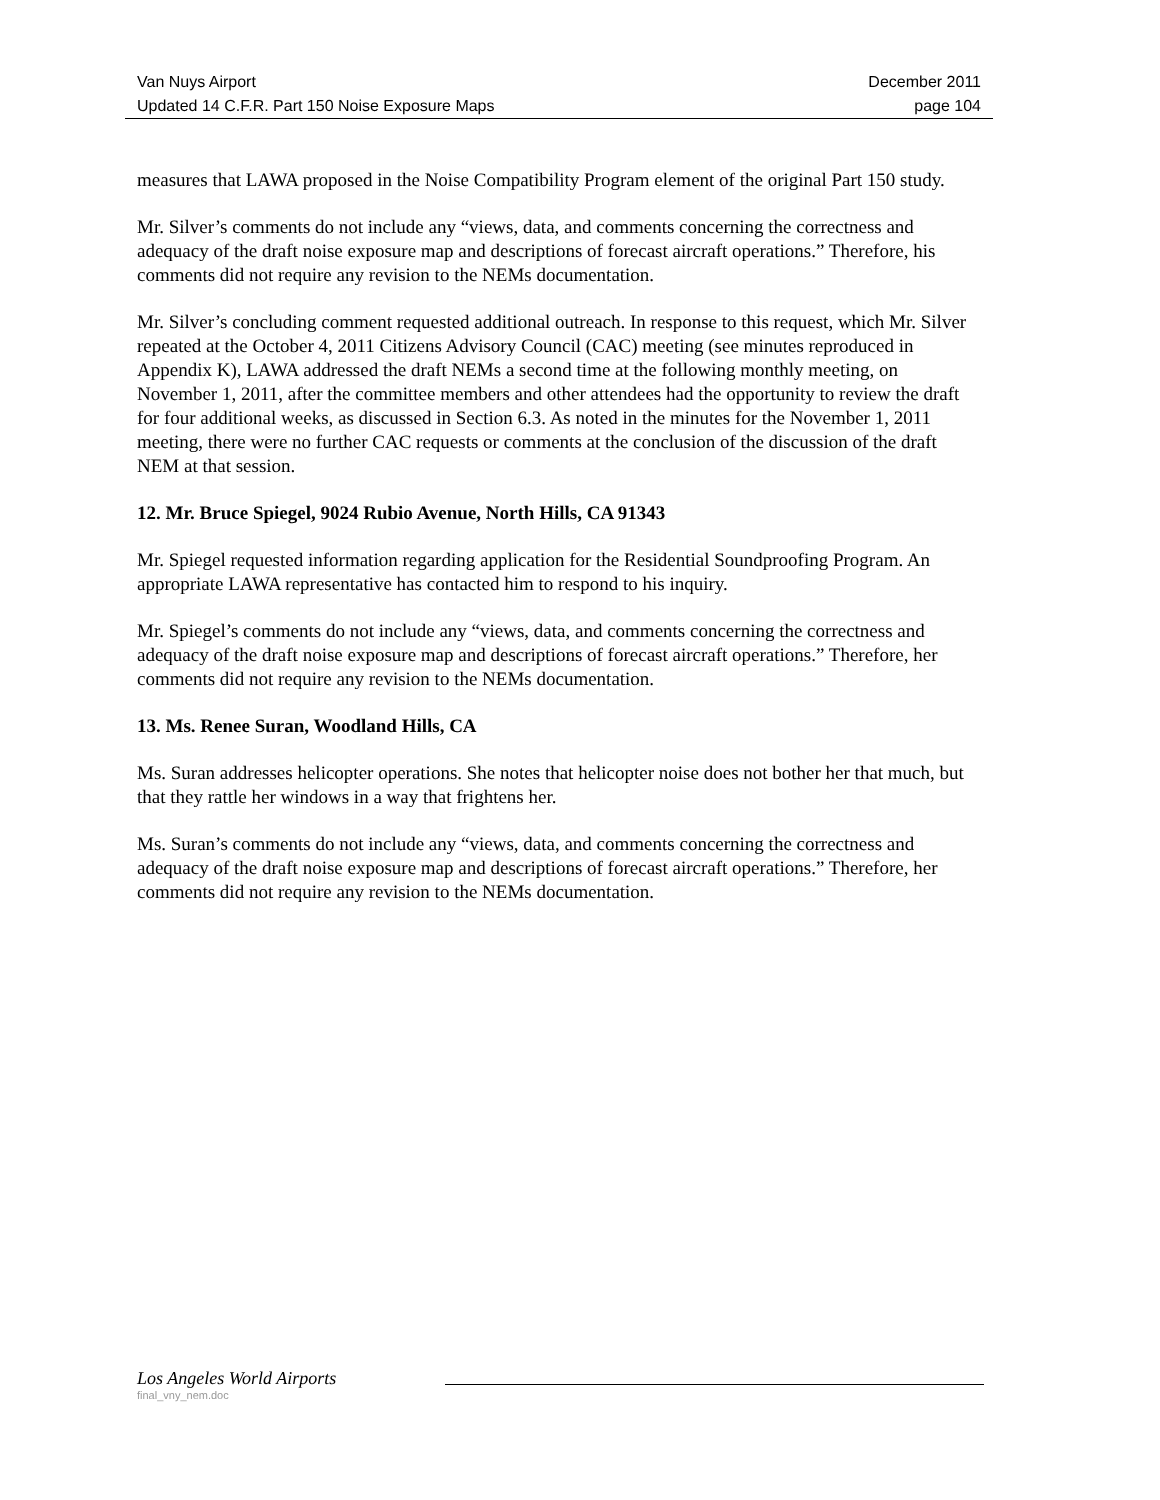Van Nuys Airport December 2011
Updated 14 C.F.R. Part 150 Noise Exposure Maps page 104
measures that LAWA proposed in the Noise Compatibility Program element of the original Part 150 study.
Mr. Silver’s comments do not include any “views, data, and comments concerning the correctness and adequacy of the draft noise exposure map and descriptions of forecast aircraft operations.” Therefore, his comments did not require any revision to the NEMs documentation.
Mr. Silver’s concluding comment requested additional outreach. In response to this request, which Mr. Silver repeated at the October 4, 2011 Citizens Advisory Council (CAC) meeting (see minutes reproduced in Appendix K), LAWA addressed the draft NEMs a second time at the following monthly meeting, on November 1, 2011, after the committee members and other attendees had the opportunity to review the draft for four additional weeks, as discussed in Section 6.3. As noted in the minutes for the November 1, 2011 meeting, there were no further CAC requests or comments at the conclusion of the discussion of the draft NEM at that session.
12. Mr. Bruce Spiegel, 9024 Rubio Avenue, North Hills, CA 91343
Mr. Spiegel requested information regarding application for the Residential Soundproofing Program. An appropriate LAWA representative has contacted him to respond to his inquiry.
Mr. Spiegel’s comments do not include any “views, data, and comments concerning the correctness and adequacy of the draft noise exposure map and descriptions of forecast aircraft operations.” Therefore, her comments did not require any revision to the NEMs documentation.
13. Ms. Renee Suran, Woodland Hills, CA
Ms. Suran addresses helicopter operations. She notes that helicopter noise does not bother her that much, but that they rattle her windows in a way that frightens her.
Ms. Suran’s comments do not include any “views, data, and comments concerning the correctness and adequacy of the draft noise exposure map and descriptions of forecast aircraft operations.” Therefore, her comments did not require any revision to the NEMs documentation.
Los Angeles World Airports
final_vny_nem.doc